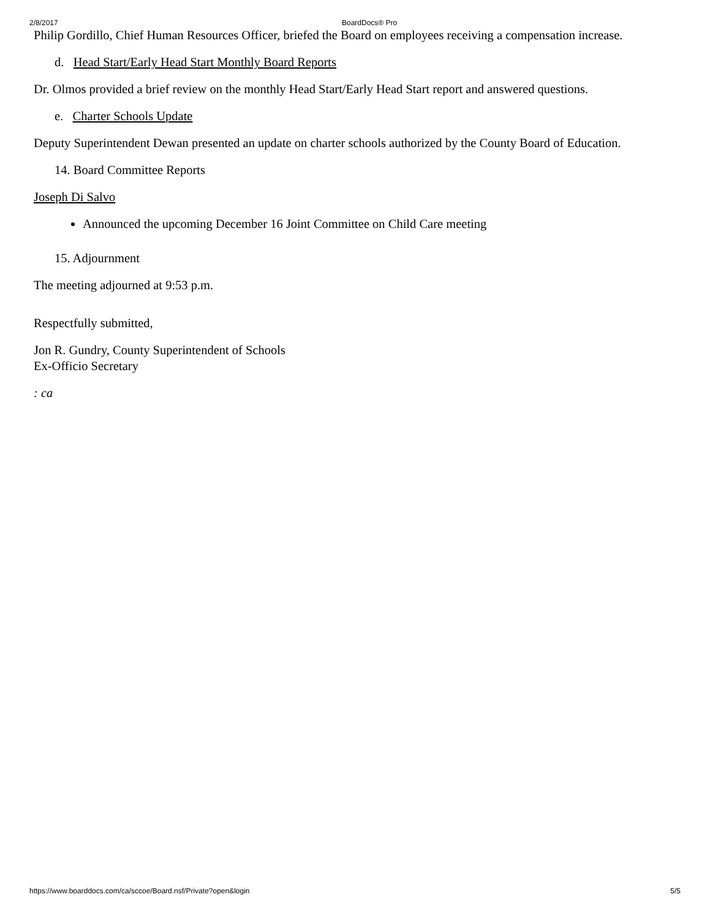2/8/2017 BoardDocs® Pro
Philip Gordillo, Chief Human Resources Officer, briefed the Board on employees receiving a compensation increase.
d. Head Start/Early Head Start Monthly Board Reports
Dr. Olmos provided a brief review on the monthly Head Start/Early Head Start report and answered questions.
e. Charter Schools Update
Deputy Superintendent Dewan presented an update on charter schools authorized by the County Board of Education.
14. Board Committee Reports
Joseph Di Salvo
Announced the upcoming December 16 Joint Committee on Child Care meeting
15. Adjournment
The meeting adjourned at 9:53 p.m.
Respectfully submitted,
Jon R. Gundry, County Superintendent of Schools
Ex-Officio Secretary
: ca
https://www.boarddocs.com/ca/sccoe/Board.nsf/Private?open&login 5/5